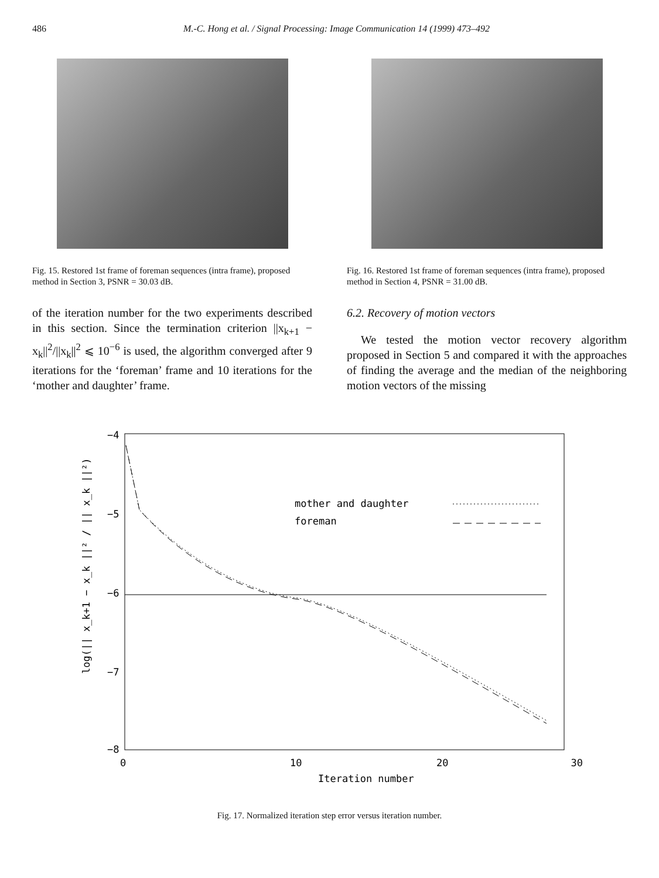486 M.-C. Hong et al. / Signal Processing: Image Communication 14 (1999) 473–492
Fig. 15. Restored 1st frame of foreman sequences (intra frame), proposed method in Section 3, PSNR = 30.03 dB.
of the iteration number for the two experiments described in this section. Since the termination criterion ||x<sub>k+1</sub> − x<sub>k</sub>||<sup>2</sup>/||x<sub>k</sub>||<sup>2</sup> ⩽ 10<sup>−6</sup> is used, the algorithm converged after 9 iterations for the ‘foreman’ frame and 10 iterations for the ‘mother and daughter’ frame.
Fig. 16. Restored 1st frame of foreman sequences (intra frame), proposed method in Section 4, PSNR = 31.00 dB.
6.2. Recovery of motion vectors
We tested the motion vector recovery algorithm proposed in Section 5 and compared it with the approaches of finding the average and the median of the neighboring motion vectors of the missing
−4
−5
−6
−7
−8
0
10
20
30
Iteration number
log(|| x_k+1 − x_k ||² / || x_k ||²)
mother and daughter
foreman
Fig. 17. Normalized iteration step error versus iteration number.